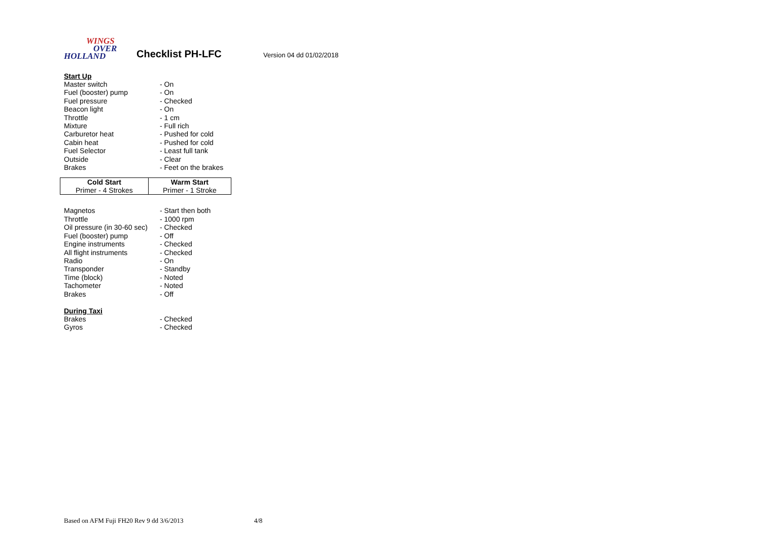WINGS
OVER
HOLLAND
Checklist PH-LFC
Version 04 dd 01/02/2018
Start Up
| Master switch | - On |
| Fuel (booster) pump | - On |
| Fuel pressure | - Checked |
| Beacon light | - On |
| Throttle | - 1 cm |
| Mixture | - Full rich |
| Carburetor heat | - Pushed for cold |
| Cabin heat | - Pushed for cold |
| Fuel Selector | - Least full tank |
| Outside | - Clear |
| Brakes | - Feet on the brakes |
| Cold Start | Warm Start |
| --- | --- |
| Primer - 4 Strokes | Primer - 1 Stroke |
| Magnetos | - Start then both |
| Throttle | - 1000 rpm |
| Oil pressure (in 30-60 sec) | - Checked |
| Fuel (booster) pump | - Off |
| Engine instruments | - Checked |
| All flight instruments | - Checked |
| Radio | - On |
| Transponder | - Standby |
| Time (block) | - Noted |
| Tachometer | - Noted |
| Brakes | - Off |
During Taxi
| Brakes | - Checked |
| Gyros | - Checked |
Based on AFM Fuji FH20 Rev 9 dd 3/6/2013 4/8